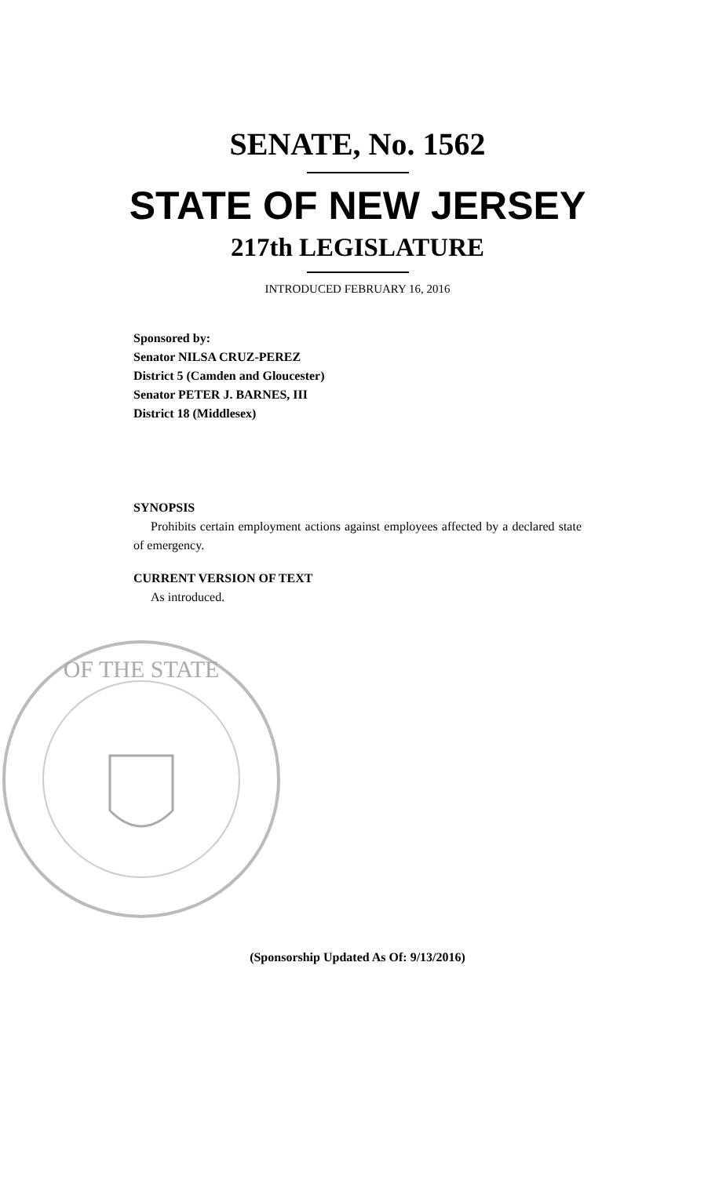SENATE, No. 1562
STATE OF NEW JERSEY
217th LEGISLATURE
INTRODUCED FEBRUARY 16, 2016
Sponsored by:
Senator NILSA CRUZ-PEREZ
District 5 (Camden and Gloucester)
Senator PETER J. BARNES, III
District 18 (Middlesex)
SYNOPSIS
Prohibits certain employment actions against employees affected by a declared state of emergency.
CURRENT VERSION OF TEXT
As introduced.
OF THE STATE
(Sponsorship Updated As Of: 9/13/2016)